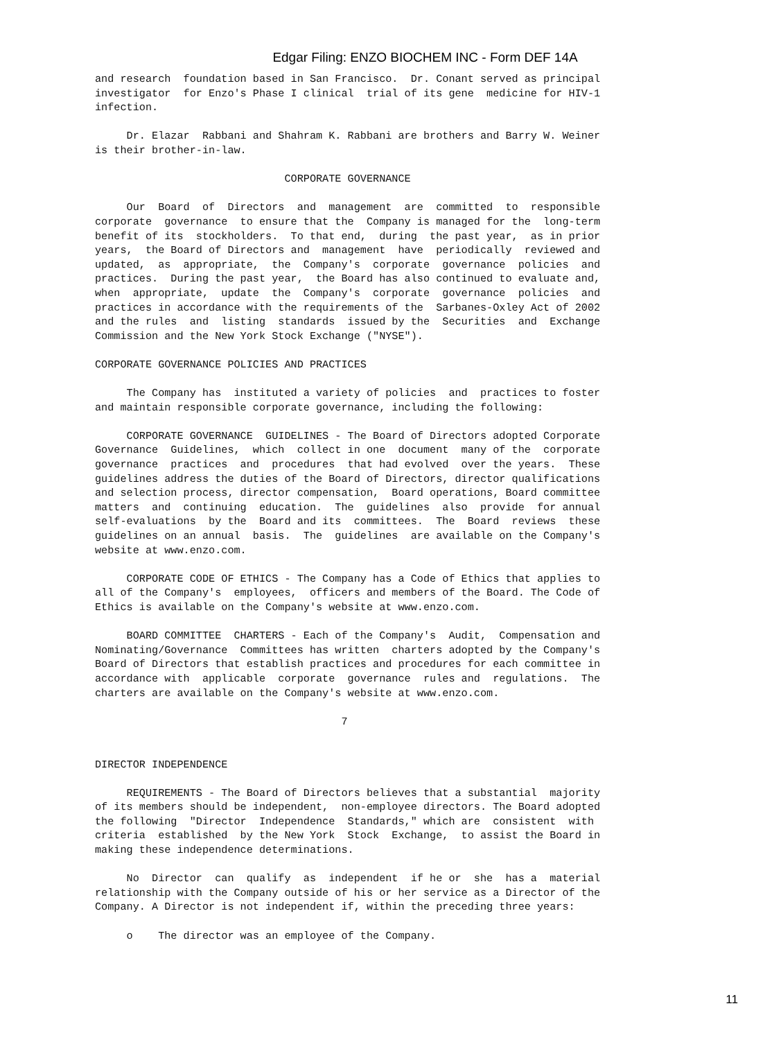Edgar Filing: ENZO BIOCHEM INC - Form DEF 14A
and research  foundation based in San Francisco.  Dr. Conant served as principal
investigator  for Enzo's Phase I clinical  trial of its gene  medicine for HIV-1
infection.

     Dr. Elazar  Rabbani and Shahram K. Rabbani are brothers and Barry W. Weiner
is their brother-in-law.

                              CORPORATE GOVERNANCE

     Our  Board  of  Directors  and  management  are  committed  to  responsible
corporate  governance  to ensure that the  Company is managed for the  long-term
benefit of its  stockholders.  To that end,  during  the past year,  as in prior
years,  the Board of Directors and  management  have  periodically  reviewed and
updated,  as  appropriate,  the  Company's  corporate  governance  policies  and
practices.  During the past year,  the Board has also continued to evaluate and,
when  appropriate,  update  the  Company's  corporate  governance  policies  and
practices in accordance with the requirements of the  Sarbanes-Oxley Act of 2002
and the rules  and  listing  standards  issued by the  Securities  and  Exchange
Commission and the New York Stock Exchange ("NYSE").

CORPORATE GOVERNANCE POLICIES AND PRACTICES

     The Company has  instituted a variety of policies  and  practices to foster
and maintain responsible corporate governance, including the following:

     CORPORATE GOVERNANCE  GUIDELINES - The Board of Directors adopted Corporate
Governance  Guidelines,  which  collect in one  document  many of the  corporate
governance  practices  and  procedures  that had evolved  over the years.  These
guidelines address the duties of the Board of Directors, director qualifications
and selection process, director compensation,  Board operations, Board committee
matters  and  continuing  education.  The  guidelines  also  provide  for annual
self-evaluations  by the  Board and its  committees.  The  Board  reviews  these
guidelines on an annual  basis.  The  guidelines  are available on the Company's
website at www.enzo.com.

     CORPORATE CODE OF ETHICS - The Company has a Code of Ethics that applies to
all of the Company's  employees,  officers and members of the Board. The Code of
Ethics is available on the Company's website at www.enzo.com.

     BOARD COMMITTEE  CHARTERS - Each of the Company's  Audit,  Compensation and
Nominating/Governance  Committees has written  charters adopted by the Company's
Board of Directors that establish practices and procedures for each committee in
accordance with  applicable  corporate  governance  rules and  regulations.  The
charters are available on the Company's website at www.enzo.com.

                                       7


DIRECTOR INDEPENDENCE

     REQUIREMENTS - The Board of Directors believes that a substantial  majority
of its members should be independent,  non-employee directors. The Board adopted
the following  "Director  Independence  Standards," which are  consistent  with
criteria  established  by the New York  Stock  Exchange,  to assist the Board in
making these independence determinations.

     No  Director  can  qualify  as  independent  if he or  she  has a  material
relationship with the Company outside of his or her service as a Director of the
Company. A Director is not independent if, within the preceding three years:

     o    The director was an employee of the Company.
11